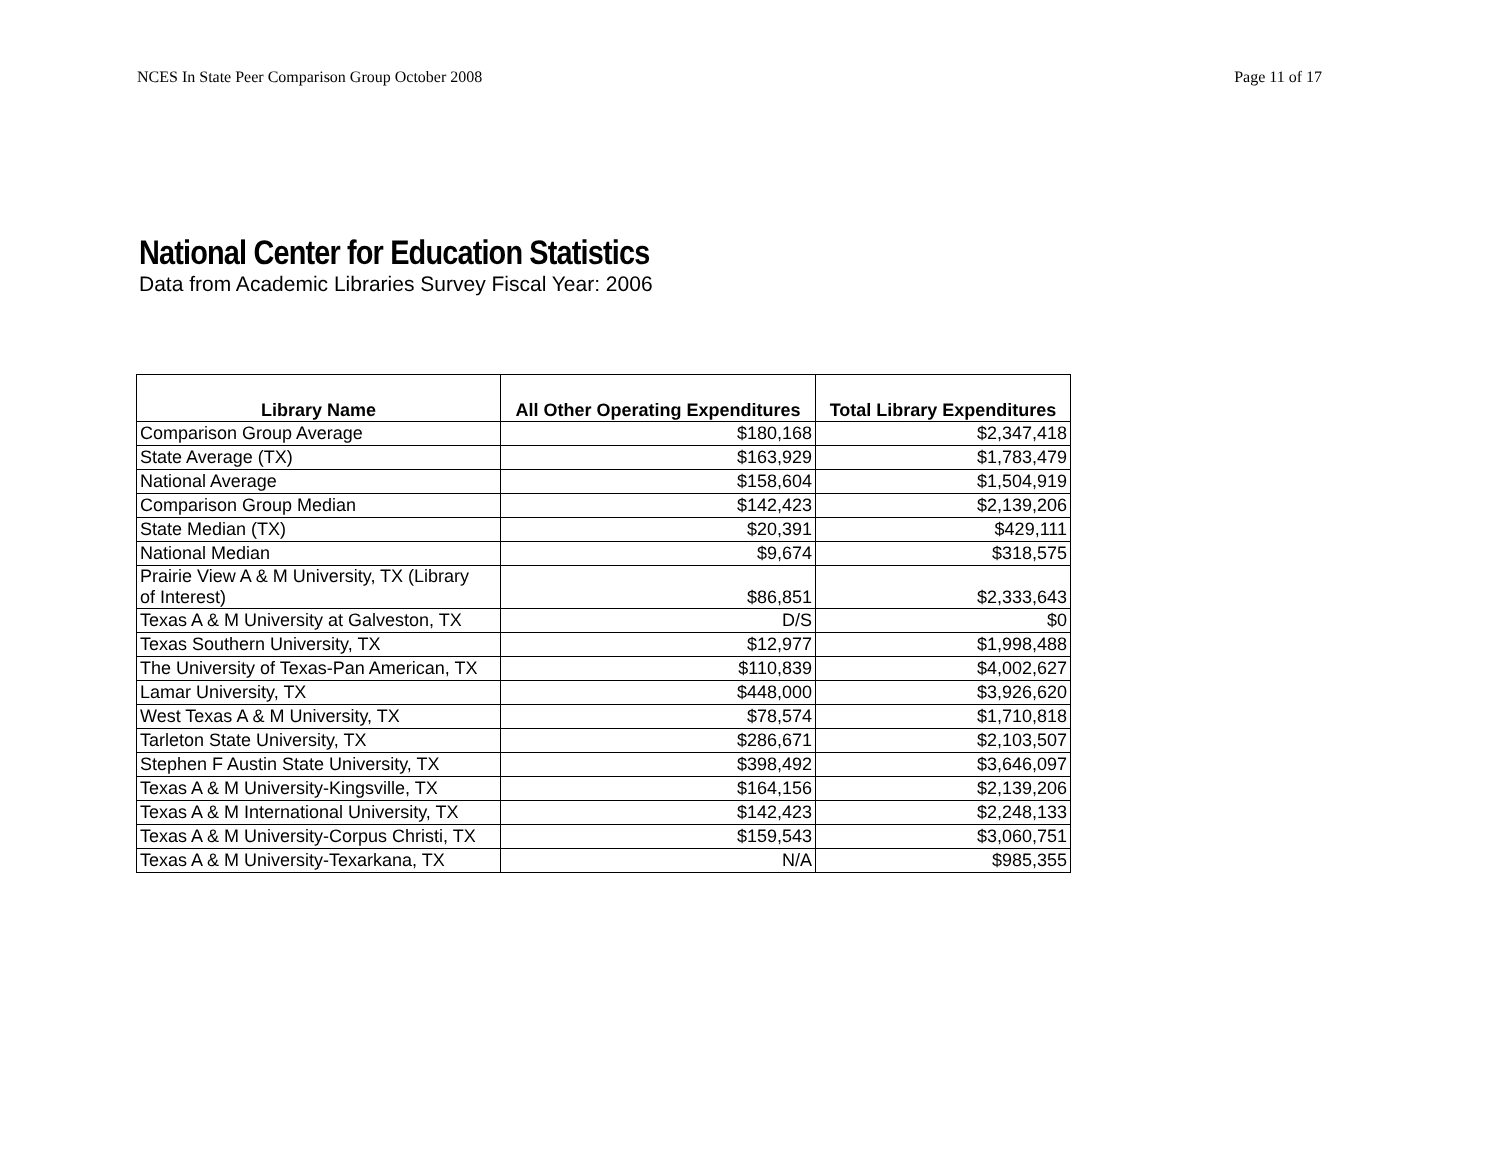NCES In State Peer Comparison Group October 2008 Page 11 of 17
National Center for Education Statistics
Data from Academic Libraries Survey Fiscal Year: 2006
| Library Name | All Other Operating Expenditures | Total Library Expenditures |
| --- | --- | --- |
| Comparison Group Average | $180,168 | $2,347,418 |
| State Average (TX) | $163,929 | $1,783,479 |
| National Average | $158,604 | $1,504,919 |
| Comparison Group Median | $142,423 | $2,139,206 |
| State Median (TX) | $20,391 | $429,111 |
| National Median | $9,674 | $318,575 |
| Prairie View A & M University, TX (Library of Interest) | $86,851 | $2,333,643 |
| Texas A & M University at Galveston, TX | D/S | $0 |
| Texas Southern University, TX | $12,977 | $1,998,488 |
| The University of Texas-Pan American, TX | $110,839 | $4,002,627 |
| Lamar University, TX | $448,000 | $3,926,620 |
| West Texas A & M University, TX | $78,574 | $1,710,818 |
| Tarleton State University, TX | $286,671 | $2,103,507 |
| Stephen F Austin State University, TX | $398,492 | $3,646,097 |
| Texas A & M University-Kingsville, TX | $164,156 | $2,139,206 |
| Texas A & M International University, TX | $142,423 | $2,248,133 |
| Texas A & M University-Corpus Christi, TX | $159,543 | $3,060,751 |
| Texas A & M University-Texarkana, TX | N/A | $985,355 |